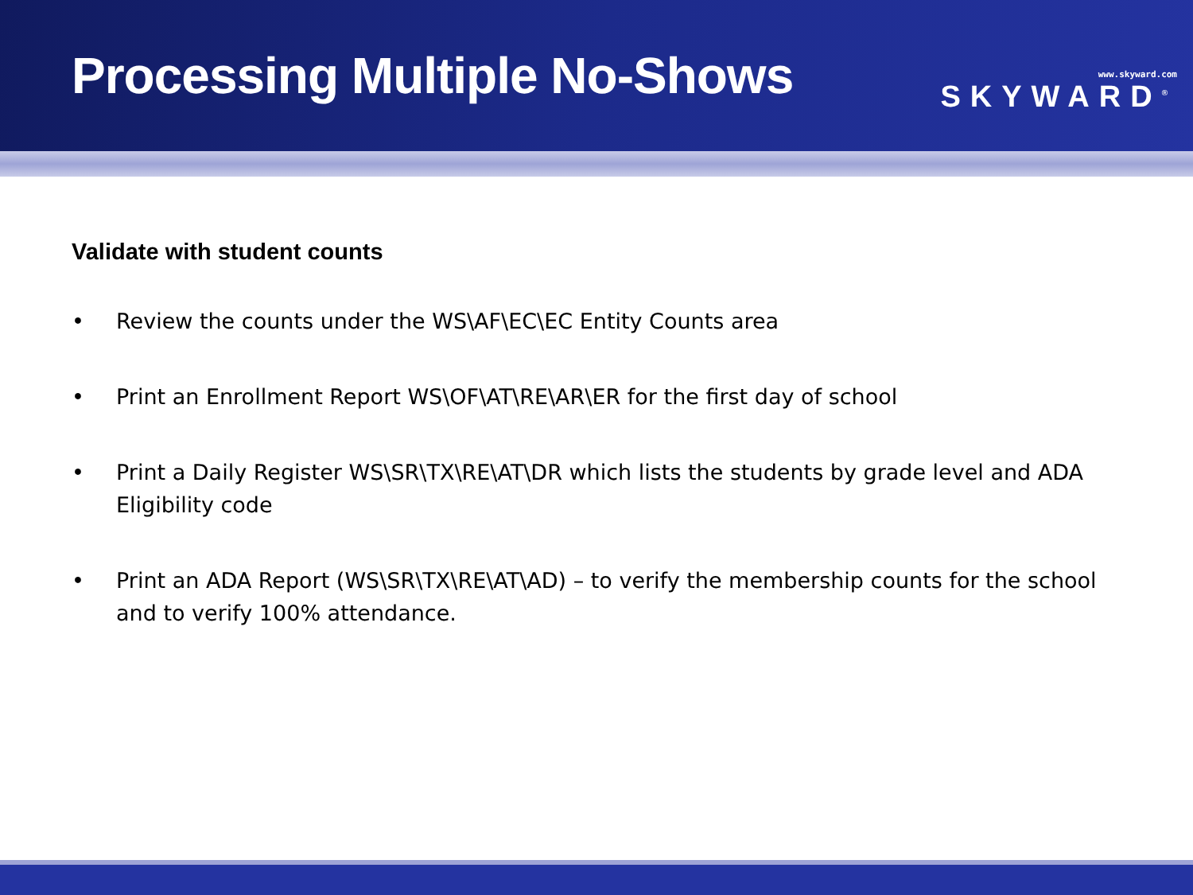Processing Multiple No-Shows
www.skyward.com
SKYWARD<sup>®</sup>
Validate with student counts
• Review the counts under the WS\AF\EC\EC Entity Counts area
• Print an Enrollment Report WS\OF\AT\RE\AR\ER for the first day of school
• Print a Daily Register WS\SR\TX\RE\AT\DR which lists the students by grade level and ADA Eligibility code
• Print an ADA Report (WS\SR\TX\RE\AT\AD) – to verify the membership counts for the school and to verify 100% attendance.